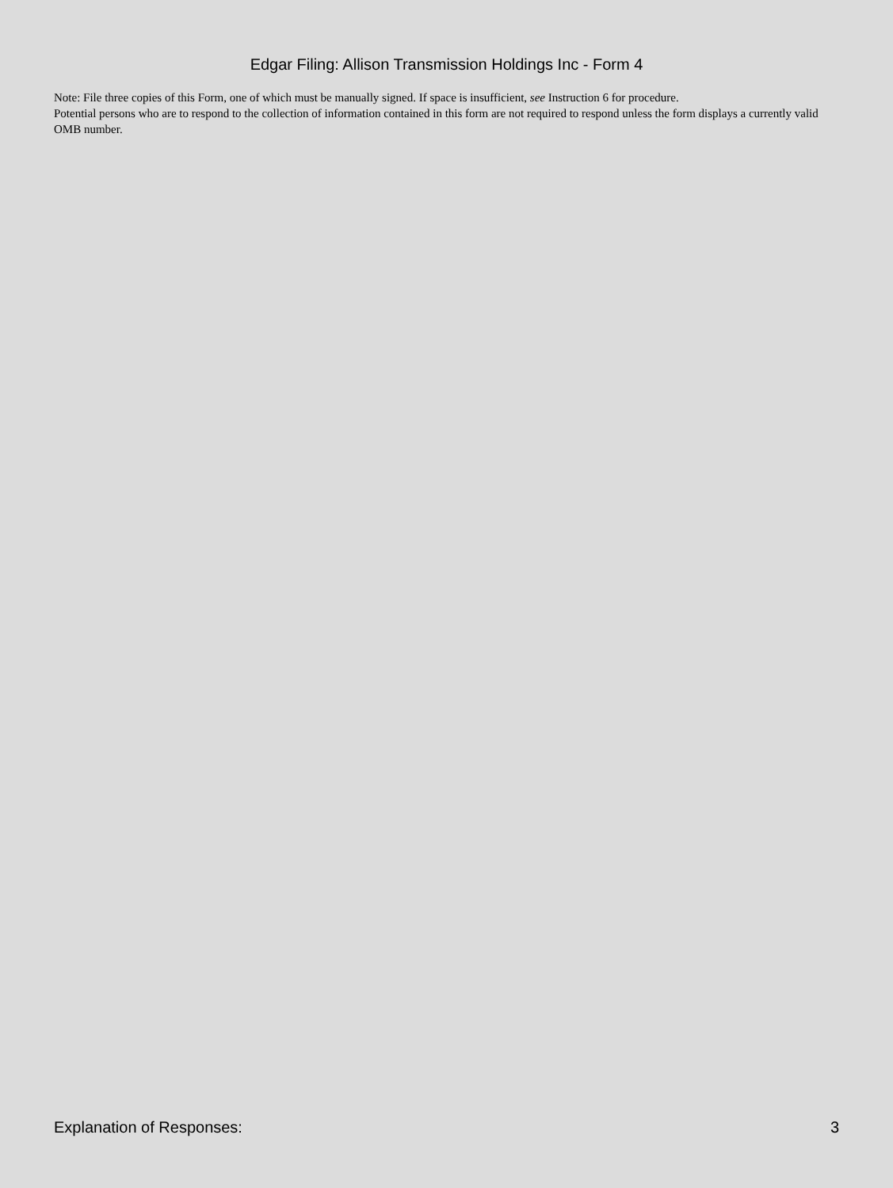Edgar Filing: Allison Transmission Holdings Inc - Form 4
Note: File three copies of this Form, one of which must be manually signed. If space is insufficient, see Instruction 6 for procedure.
Potential persons who are to respond to the collection of information contained in this form are not required to respond unless the form displays a currently valid OMB number.
Explanation of Responses: 3